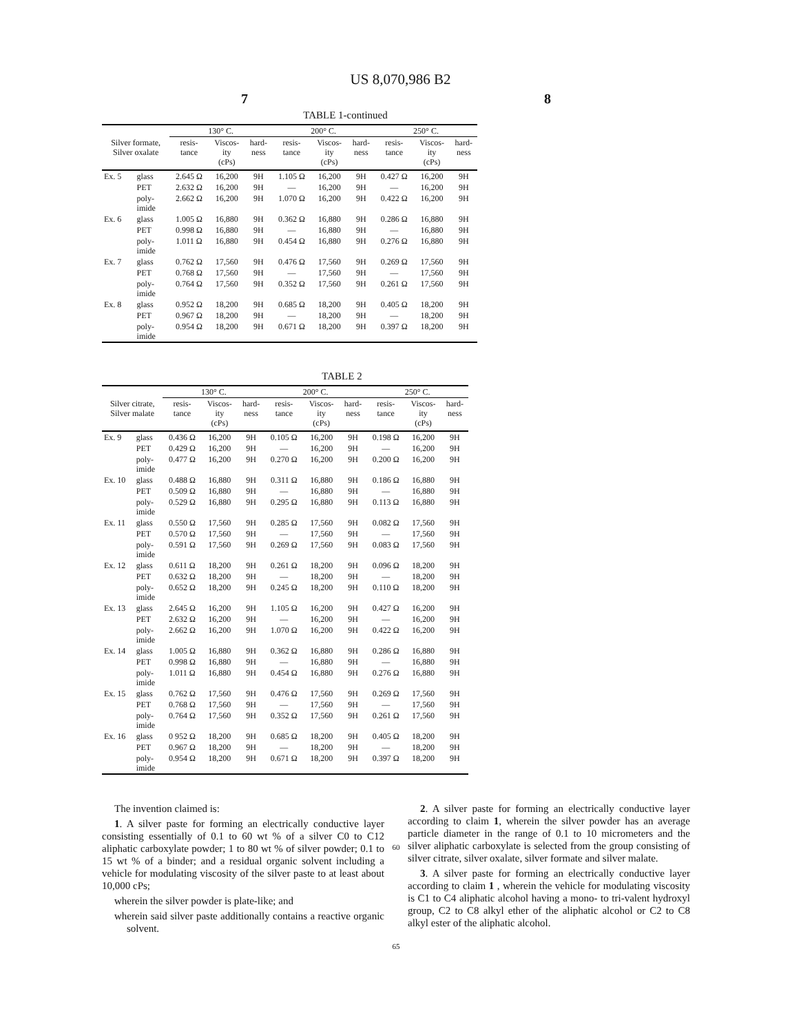US 8,070,986 B2
7 8
TABLE 1-continued
| | | 130° C. | | | 200° C. | | | 250° C. | | |
| --- | --- | --- | --- | --- | --- | --- | --- | --- | --- | --- |
| Silver formate, Silver oxalate | | resis- tance | Viscos- ity (cPs) | hard- ness | resis- tance | Viscos- ity (cPs) | hard- ness | resis- tance | Viscos- ity (cPs) | hard- ness |
| Ex. 5 | glass | 2.645 Ω | 16,200 | 9H | 1.105 Ω | 16,200 | 9H | 0.427 Ω | 16,200 | 9H |
| | PET | 2.632 Ω | 16,200 | 9H | — | 16,200 | 9H | — | 16,200 | 9H |
| | poly- imide | 2.662 Ω | 16,200 | 9H | 1.070 Ω | 16,200 | 9H | 0.422 Ω | 16,200 | 9H |
| Ex. 6 | glass | 1.005 Ω | 16,880 | 9H | 0.362 Ω | 16,880 | 9H | 0.286 Ω | 16,880 | 9H |
| | PET | 0.998 Ω | 16,880 | 9H | — | 16,880 | 9H | — | 16,880 | 9H |
| | poly- imide | 1.011 Ω | 16,880 | 9H | 0.454 Ω | 16,880 | 9H | 0.276 Ω | 16,880 | 9H |
| Ex. 7 | glass | 0.762 Ω | 17,560 | 9H | 0.476 Ω | 17,560 | 9H | 0.269 Ω | 17,560 | 9H |
| | PET | 0.768 Ω | 17,560 | 9H | — | 17,560 | 9H | — | 17,560 | 9H |
| | poly- imide | 0.764 Ω | 17,560 | 9H | 0.352 Ω | 17,560 | 9H | 0.261 Ω | 17,560 | 9H |
| Ex. 8 | glass | 0.952 Ω | 18,200 | 9H | 0.685 Ω | 18,200 | 9H | 0.405 Ω | 18,200 | 9H |
| | PET | 0.967 Ω | 18,200 | 9H | — | 18,200 | 9H | — | 18,200 | 9H |
| | poly- imide | 0.954 Ω | 18,200 | 9H | 0.671 Ω | 18,200 | 9H | 0.397 Ω | 18,200 | 9H |
TABLE 2
| | | 130° C. | | | 200° C. | | | 250° C. | | |
| --- | --- | --- | --- | --- | --- | --- | --- | --- | --- | --- |
| Silver citrate, Silver malate | | resis- tance | Viscos- ity (cPs) | hard- ness | resis- tance | Viscos- ity (cPs) | hard- ness | resis- tance | Viscos- ity (cPs) | hard- ness |
| Ex. 9 | glass | 0.436 Ω | 16,200 | 9H | 0.105 Ω | 16,200 | 9H | 0.198 Ω | 16,200 | 9H |
| | PET | 0.429 Ω | 16,200 | 9H | — | 16,200 | 9H | — | 16,200 | 9H |
| | poly- imide | 0.477 Ω | 16,200 | 9H | 0.270 Ω | 16,200 | 9H | 0.200 Ω | 16,200 | 9H |
| Ex. 10 | glass | 0.488 Ω | 16,880 | 9H | 0.311 Ω | 16,880 | 9H | 0.186 Ω | 16,880 | 9H |
| | PET | 0.509 Ω | 16,880 | 9H | — | 16,880 | 9H | — | 16,880 | 9H |
| | poly- imide | 0.529 Ω | 16,880 | 9H | 0.295 Ω | 16,880 | 9H | 0.113 Ω | 16,880 | 9H |
| Ex. 11 | glass | 0.550 Ω | 17,560 | 9H | 0.285 Ω | 17,560 | 9H | 0.082 Ω | 17,560 | 9H |
| | PET | 0.570 Ω | 17,560 | 9H | — | 17,560 | 9H | — | 17,560 | 9H |
| | poly- imide | 0.591 Ω | 17,560 | 9H | 0.269 Ω | 17,560 | 9H | 0.083 Ω | 17,560 | 9H |
| Ex. 12 | glass | 0.611 Ω | 18,200 | 9H | 0.261 Ω | 18,200 | 9H | 0.096 Ω | 18,200 | 9H |
| | PET | 0.632 Ω | 18,200 | 9H | — | 18,200 | 9H | — | 18,200 | 9H |
| | poly- imide | 0.652 Ω | 18,200 | 9H | 0.245 Ω | 18,200 | 9H | 0.110 Ω | 18,200 | 9H |
| Ex. 13 | glass | 2.645 Ω | 16,200 | 9H | 1.105 Ω | 16,200 | 9H | 0.427 Ω | 16,200 | 9H |
| | PET | 2.632 Ω | 16,200 | 9H | — | 16,200 | 9H | — | 16,200 | 9H |
| | poly- imide | 2.662 Ω | 16,200 | 9H | 1.070 Ω | 16,200 | 9H | 0.422 Ω | 16,200 | 9H |
| Ex. 14 | glass | 1.005 Ω | 16,880 | 9H | 0.362 Ω | 16,880 | 9H | 0.286 Ω | 16,880 | 9H |
| | PET | 0.998 Ω | 16,880 | 9H | — | 16,880 | 9H | — | 16,880 | 9H |
| | poly- imide | 1.011 Ω | 16,880 | 9H | 0.454 Ω | 16,880 | 9H | 0.276 Ω | 16,880 | 9H |
| Ex. 15 | glass | 0.762 Ω | 17,560 | 9H | 0.476 Ω | 17,560 | 9H | 0.269 Ω | 17,560 | 9H |
| | PET | 0.768 Ω | 17,560 | 9H | — | 17,560 | 9H | — | 17,560 | 9H |
| | poly- imide | 0.764 Ω | 17,560 | 9H | 0.352 Ω | 17,560 | 9H | 0.261 Ω | 17,560 | 9H |
| Ex. 16 | glass | 0 952 Ω | 18,200 | 9H | 0.685 Ω | 18,200 | 9H | 0.405 Ω | 18,200 | 9H |
| | PET | 0.967 Ω | 18,200 | 9H | — | 18,200 | 9H | — | 18,200 | 9H |
| | poly- imide | 0.954 Ω | 18,200 | 9H | 0.671 Ω | 18,200 | 9H | 0.397 Ω | 18,200 | 9H |
The invention claimed is:
1. A silver paste for forming an electrically conductive layer consisting essentially of 0.1 to 60 wt % of a silver C0 to C12 aliphatic carboxylate powder; 1 to 80 wt % of silver powder; 0.1 to 15 wt % of a binder; and a residual organic solvent including a vehicle for modulating viscosity of the silver paste to at least about 10,000 cPs;
wherein the silver powder is plate-like; and
wherein said silver paste additionally contains a reactive organic solvent.
60
65
2. A silver paste for forming an electrically conductive layer according to claim 1, wherein the silver powder has an average particle diameter in the range of 0.1 to 10 micrometers and the silver aliphatic carboxylate is selected from the group consisting of silver citrate, silver oxalate, silver formate and silver malate.
3. A silver paste for forming an electrically conductive layer according to claim 1 , wherein the vehicle for modulating viscosity is C1 to C4 aliphatic alcohol having a mono- to tri-valent hydroxyl group, C2 to C8 alkyl ether of the aliphatic alcohol or C2 to C8 alkyl ester of the aliphatic alcohol.